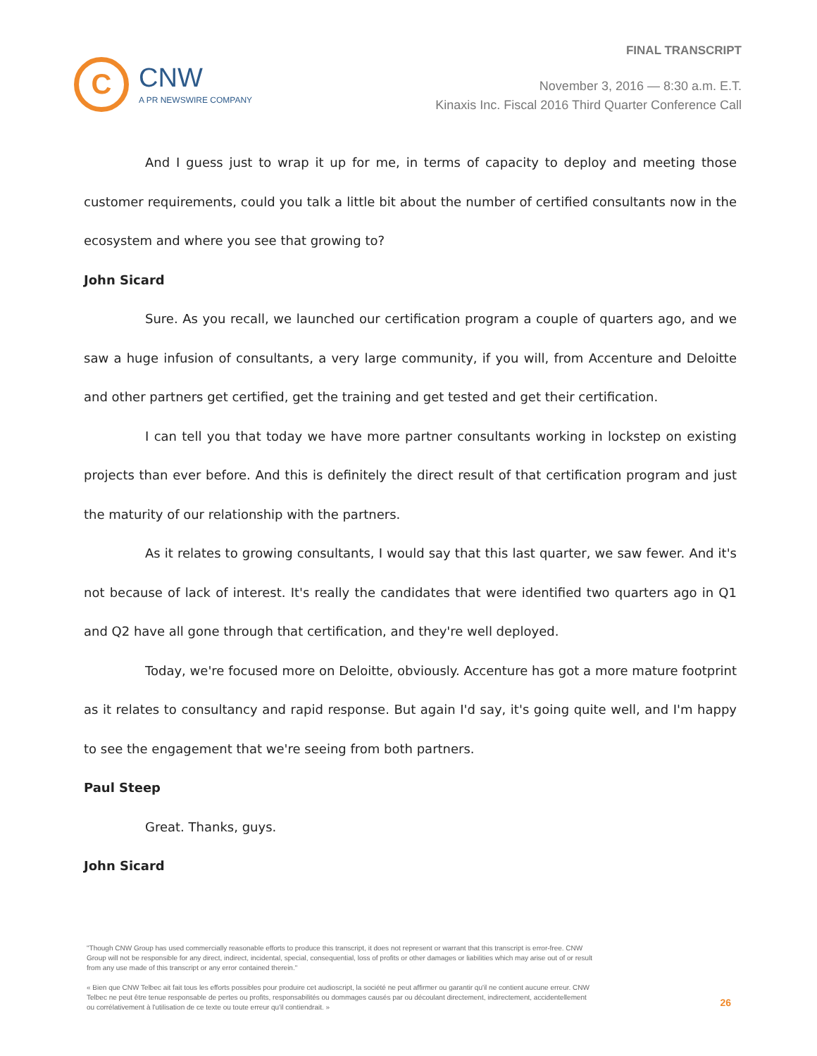C
CNW
A PR NEWSWIRE COMPANY
FINAL TRANSCRIPT
November 3, 2016 — 8:30 a.m. E.T.
Kinaxis Inc. Fiscal 2016 Third Quarter Conference Call
And I guess just to wrap it up for me, in terms of capacity to deploy and meeting those customer requirements, could you talk a little bit about the number of certified consultants now in the ecosystem and where you see that growing to?
John Sicard
Sure. As you recall, we launched our certification program a couple of quarters ago, and we saw a huge infusion of consultants, a very large community, if you will, from Accenture and Deloitte and other partners get certified, get the training and get tested and get their certification.
I can tell you that today we have more partner consultants working in lockstep on existing projects than ever before. And this is definitely the direct result of that certification program and just the maturity of our relationship with the partners.
As it relates to growing consultants, I would say that this last quarter, we saw fewer. And it's not because of lack of interest. It's really the candidates that were identified two quarters ago in Q1 and Q2 have all gone through that certification, and they're well deployed.
Today, we're focused more on Deloitte, obviously. Accenture has got a more mature footprint as it relates to consultancy and rapid response. But again I'd say, it's going quite well, and I'm happy to see the engagement that we're seeing from both partners.
Paul Steep
Great. Thanks, guys.
John Sicard
"Though CNW Group has used commercially reasonable efforts to produce this transcript, it does not represent or warrant that this transcript is error-free. CNW Group will not be responsible for any direct, indirect, incidental, special, consequential, loss of profits or other damages or liabilities which may arise out of or result from any use made of this transcript or any error contained therein."
« Bien que CNW Telbec ait fait tous les efforts possibles pour produire cet audioscript, la société ne peut affirmer ou garantir qu'il ne contient aucune erreur. CNW Telbec ne peut être tenue responsable de pertes ou profits, responsabilités ou dommages causés par ou découlant directement, indirectement, accidentellement ou corrélativement à l'utilisation de ce texte ou toute erreur qu'il contiendrait. »
26